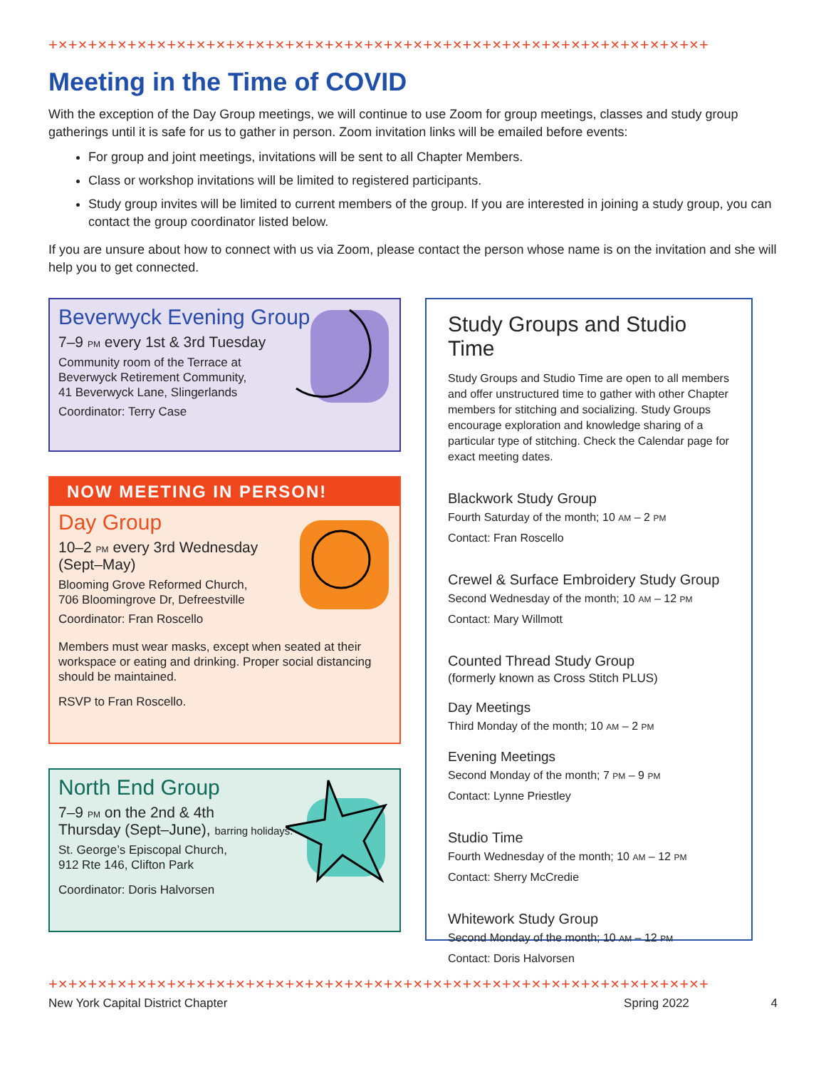+×+×+×+×+×+×+×+×+×+×+×+×+×+×+×+×+×+×+×+×+×+×+×+×+×+×+×+×+×+×+×+×+×+
Meeting in the Time of COVID
With the exception of the Day Group meetings, we will continue to use Zoom for group meetings, classes and study group gatherings until it is safe for us to gather in person. Zoom invitation links will be emailed before events:
For group and joint meetings, invitations will be sent to all Chapter Members.
Class or workshop invitations will be limited to registered participants.
Study group invites will be limited to current members of the group. If you are interested in joining a study group, you can contact the group coordinator listed below.
If you are unsure about how to connect with us via Zoom, please contact the person whose name is on the invitation and she will help you to get connected.
Beverwyck Evening Group
7–9 PM every 1st & 3rd Tuesday
Community room of the Terrace at
Beverwyck Retirement Community,
41 Beverwyck Lane, Slingerlands
Coordinator: Terry Case
NOW MEETING IN PERSON!
Day Group
10–2 PM every 3rd Wednesday
(Sept–May)
Blooming Grove Reformed Church,
706 Bloomingrove Dr, Defreestville
Coordinator: Fran Roscello
Members must wear masks, except when seated at their workspace or eating and drinking. Proper social distancing should be maintained.
RSVP to Fran Roscello.
North End Group
7–9 PM on the 2nd & 4th
Thursday (Sept–June), barring holidays.
St. George’s Episcopal Church,
912 Rte 146, Clifton Park
Coordinator: Doris Halvorsen
Study Groups and Studio Time
Study Groups and Studio Time are open to all members and offer unstructured time to gather with other Chapter members for stitching and socializing. Study Groups encourage exploration and knowledge sharing of a particular type of stitching. Check the Calendar page for exact meeting dates.
Blackwork Study Group
Fourth Saturday of the month; 10 AM – 2 PM
Contact: Fran Roscello
Crewel & Surface Embroidery Study Group
Second Wednesday of the month; 10 AM – 12 PM
Contact: Mary Willmott
Counted Thread Study Group
(formerly known as Cross Stitch PLUS)
Day Meetings
Third Monday of the month; 10 AM – 2 PM
Evening Meetings
Second Monday of the month; 7 PM – 9 PM
Contact: Lynne Priestley
Studio Time
Fourth Wednesday of the month; 10 AM – 12 PM
Contact: Sherry McCredie
Whitework Study Group
Second Monday of the month; 10 AM – 12 PM
Contact: Doris Halvorsen
+×+×+×+×+×+×+×+×+×+×+×+×+×+×+×+×+×+×+×+×+×+×+×+×+×+×+×+×+×+×+×+×+×+
New York Capital District Chapter Spring 2022 4